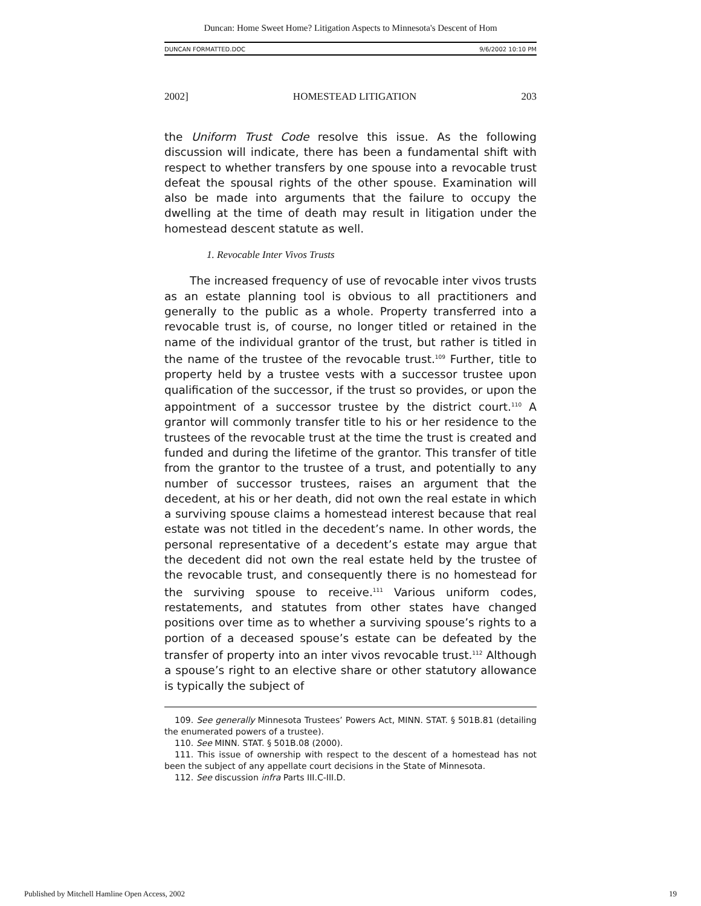Duncan: Home Sweet Home? Litigation Aspects to Minnesota's Descent of Hom
DUNCAN FORMATTED.DOC 9/6/2002 10:10 PM
2002] HOMESTEAD LITIGATION 203
the Uniform Trust Code resolve this issue. As the following discussion will indicate, there has been a fundamental shift with respect to whether transfers by one spouse into a revocable trust defeat the spousal rights of the other spouse. Examination will also be made into arguments that the failure to occupy the dwelling at the time of death may result in litigation under the homestead descent statute as well.
1. Revocable Inter Vivos Trusts
The increased frequency of use of revocable inter vivos trusts as an estate planning tool is obvious to all practitioners and generally to the public as a whole. Property transferred into a revocable trust is, of course, no longer titled or retained in the name of the individual grantor of the trust, but rather is titled in the name of the trustee of the revocable trust.<sup>109</sup> Further, title to property held by a trustee vests with a successor trustee upon qualification of the successor, if the trust so provides, or upon the appointment of a successor trustee by the district court.<sup>110</sup> A grantor will commonly transfer title to his or her residence to the trustees of the revocable trust at the time the trust is created and funded and during the lifetime of the grantor. This transfer of title from the grantor to the trustee of a trust, and potentially to any number of successor trustees, raises an argument that the decedent, at his or her death, did not own the real estate in which a surviving spouse claims a homestead interest because that real estate was not titled in the decedent’s name. In other words, the personal representative of a decedent’s estate may argue that the decedent did not own the real estate held by the trustee of the revocable trust, and consequently there is no homestead for the surviving spouse to receive.<sup>111</sup> Various uniform codes, restatements, and statutes from other states have changed positions over time as to whether a surviving spouse’s rights to a portion of a deceased spouse’s estate can be defeated by the transfer of property into an inter vivos revocable trust.<sup>112</sup> Although a spouse’s right to an elective share or other statutory allowance is typically the subject of
109. See generally Minnesota Trustees’ Powers Act, MINN. STAT. § 501B.81 (detailing the enumerated powers of a trustee).
110. See MINN. STAT. § 501B.08 (2000).
111. This issue of ownership with respect to the descent of a homestead has not been the subject of any appellate court decisions in the State of Minnesota.
112. See discussion infra Parts III.C-III.D.
Published by Mitchell Hamline Open Access, 2002 19